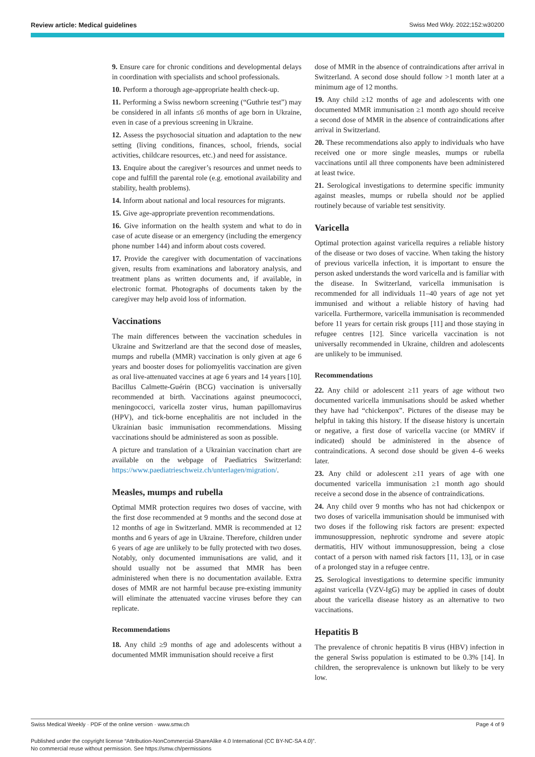Review article: Medical guidelines Swiss Med Wkly. 2022;152:w30200
9. Ensure care for chronic conditions and developmental delays in coordination with specialists and school professionals.
10. Perform a thorough age-appropriate health check-up.
11. Performing a Swiss newborn screening (“Guthrie test”) may be considered in all infants ≤6 months of age born in Ukraine, even in case of a previous screening in Ukraine.
12. Assess the psychosocial situation and adaptation to the new setting (living conditions, finances, school, friends, social activities, childcare resources, etc.) and need for assistance.
13. Enquire about the caregiver’s resources and unmet needs to cope and fulfill the parental role (e.g. emotional availability and stability, health problems).
14. Inform about national and local resources for migrants.
15. Give age-appropriate prevention recommendations.
16. Give information on the health system and what to do in case of acute disease or an emergency (including the emergency phone number 144) and inform about costs covered.
17. Provide the caregiver with documentation of vaccinations given, results from examinations and laboratory analysis, and treatment plans as written documents and, if available, in electronic format. Photographs of documents taken by the caregiver may help avoid loss of information.
Vaccinations
The main differences between the vaccination schedules in Ukraine and Switzerland are that the second dose of measles, mumps and rubella (MMR) vaccination is only given at age 6 years and booster doses for poliomyelitis vaccination are given as oral live-attenuated vaccines at age 6 years and 14 years [10]. Bacillus Calmette-Guérin (BCG) vaccination is universally recommended at birth. Vaccinations against pneumococci, meningococci, varicella zoster virus, human papillomavirus (HPV), and tick-borne encephalitis are not included in the Ukrainian basic immunisation recommendations. Missing vaccinations should be administered as soon as possible.
A picture and translation of a Ukrainian vaccination chart are available on the webpage of Paediatrics Switzerland: https://www.paediatrieschweiz.ch/unterlagen/migration/.
Measles, mumps and rubella
Optimal MMR protection requires two doses of vaccine, with the first dose recommended at 9 months and the second dose at 12 months of age in Switzerland. MMR is recommended at 12 months and 6 years of age in Ukraine. Therefore, children under 6 years of age are unlikely to be fully protected with two doses. Notably, only documented immunisations are valid, and it should usually not be assumed that MMR has been administered when there is no documentation available. Extra doses of MMR are not harmful because pre-existing immunity will eliminate the attenuated vaccine viruses before they can replicate.
Recommendations
18. Any child ≥9 months of age and adolescents without a documented MMR immunisation should receive a first
dose of MMR in the absence of contraindications after arrival in Switzerland. A second dose should follow >1 month later at a minimum age of 12 months.
19. Any child ≥12 months of age and adolescents with one documented MMR immunisation ≥1 month ago should receive a second dose of MMR in the absence of contraindications after arrival in Switzerland.
20. These recommendations also apply to individuals who have received one or more single measles, mumps or rubella vaccinations until all three components have been administered at least twice.
21. Serological investigations to determine specific immunity against measles, mumps or rubella should not be applied routinely because of variable test sensitivity.
Varicella
Optimal protection against varicella requires a reliable history of the disease or two doses of vaccine. When taking the history of previous varicella infection, it is important to ensure the person asked understands the word varicella and is familiar with the disease. In Switzerland, varicella immunisation is recommended for all individuals 11–40 years of age not yet immunised and without a reliable history of having had varicella. Furthermore, varicella immunisation is recommended before 11 years for certain risk groups [11] and those staying in refugee centres [12]. Since varicella vaccination is not universally recommended in Ukraine, children and adolescents are unlikely to be immunised.
Recommendations
22. Any child or adolescent ≥11 years of age without two documented varicella immunisations should be asked whether they have had “chickenpox”. Pictures of the disease may be helpful in taking this history. If the disease history is uncertain or negative, a first dose of varicella vaccine (or MMRV if indicated) should be administered in the absence of contraindications. A second dose should be given 4–6 weeks later.
23. Any child or adolescent ≥11 years of age with one documented varicella immunisation ≥1 month ago should receive a second dose in the absence of contraindications.
24. Any child over 9 months who has not had chickenpox or two doses of varicella immunisation should be immunised with two doses if the following risk factors are present: expected immunosuppression, nephrotic syndrome and severe atopic dermatitis, HIV without immunosuppression, being a close contact of a person with named risk factors [11, 13], or in case of a prolonged stay in a refugee centre.
25. Serological investigations to determine specific immunity against varicella (VZV-IgG) may be applied in cases of doubt about the varicella disease history as an alternative to two vaccinations.
Hepatitis B
The prevalence of chronic hepatitis B virus (HBV) infection in the general Swiss population is estimated to be 0.3% [14]. In children, the seroprevalence is unknown but likely to be very low.
Swiss Medical Weekly · PDF of the online version · www.smw.ch Page 4 of 9
Published under the copyright license “Attribution-NonCommercial-ShareAlike 4.0 International (CC BY-NC-SA 4.0)”.
No commercial reuse without permission. See https://smw.ch/permissions